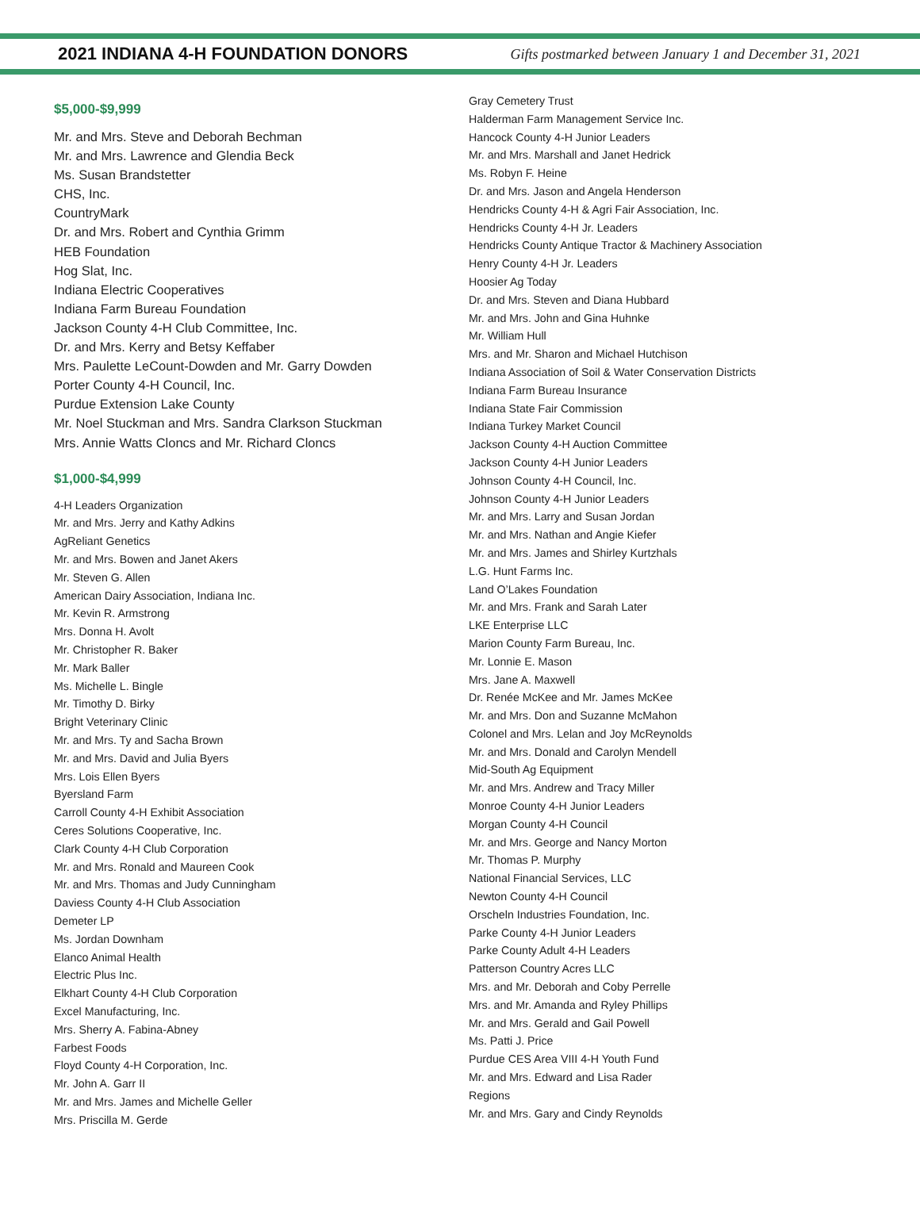2021 INDIANA 4-H FOUNDATION DONORS
Gifts postmarked between January 1 and December 31, 2021
$5,000-$9,999
Mr. and Mrs. Steve and Deborah Bechman
Mr. and Mrs. Lawrence and Glendia Beck
Ms. Susan Brandstetter
CHS, Inc.
CountryMark
Dr. and Mrs. Robert and Cynthia Grimm
HEB Foundation
Hog Slat, Inc.
Indiana Electric Cooperatives
Indiana Farm Bureau Foundation
Jackson County 4-H Club Committee, Inc.
Dr. and Mrs. Kerry and Betsy Keffaber
Mrs. Paulette LeCount-Dowden and Mr. Garry Dowden
Porter County 4-H Council, Inc.
Purdue Extension Lake County
Mr. Noel Stuckman and Mrs. Sandra Clarkson Stuckman
Mrs. Annie Watts Cloncs and Mr. Richard Cloncs
$1,000-$4,999
4-H Leaders Organization
Mr. and Mrs. Jerry and Kathy Adkins
AgReliant Genetics
Mr. and Mrs. Bowen and Janet Akers
Mr. Steven G. Allen
American Dairy Association, Indiana Inc.
Mr. Kevin R. Armstrong
Mrs. Donna H. Avolt
Mr. Christopher R. Baker
Mr. Mark Baller
Ms. Michelle L. Bingle
Mr. Timothy D. Birky
Bright Veterinary Clinic
Mr. and Mrs. Ty and Sacha Brown
Mr. and Mrs. David and Julia Byers
Mrs. Lois Ellen Byers
Byersland Farm
Carroll County 4-H Exhibit Association
Ceres Solutions Cooperative, Inc.
Clark County 4-H Club Corporation
Mr. and Mrs. Ronald and Maureen Cook
Mr. and Mrs. Thomas and Judy Cunningham
Daviess County 4-H Club Association
Demeter LP
Ms. Jordan Downham
Elanco Animal Health
Electric Plus Inc.
Elkhart County 4-H Club Corporation
Excel Manufacturing, Inc.
Mrs. Sherry A. Fabina-Abney
Farbest Foods
Floyd County 4-H Corporation, Inc.
Mr. John A. Garr II
Mr. and Mrs. James and Michelle Geller
Mrs. Priscilla M. Gerde
Gray Cemetery Trust
Halderman Farm Management Service Inc.
Hancock County 4-H Junior Leaders
Mr. and Mrs. Marshall and Janet Hedrick
Ms. Robyn F. Heine
Dr. and Mrs. Jason and Angela Henderson
Hendricks County 4-H & Agri Fair Association, Inc.
Hendricks County 4-H Jr. Leaders
Hendricks County Antique Tractor & Machinery Association
Henry County 4-H Jr. Leaders
Hoosier Ag Today
Dr. and Mrs. Steven and Diana Hubbard
Mr. and Mrs. John and Gina Huhnke
Mr. William Hull
Mrs. and Mr. Sharon and Michael Hutchison
Indiana Association of Soil & Water Conservation Districts
Indiana Farm Bureau Insurance
Indiana State Fair Commission
Indiana Turkey Market Council
Jackson County 4-H Auction Committee
Jackson County 4-H Junior Leaders
Johnson County 4-H Council, Inc.
Johnson County 4-H Junior Leaders
Mr. and Mrs. Larry and Susan Jordan
Mr. and Mrs. Nathan and Angie Kiefer
Mr. and Mrs. James and Shirley Kurtzhals
L.G. Hunt Farms Inc.
Land O’Lakes Foundation
Mr. and Mrs. Frank and Sarah Later
LKE Enterprise LLC
Marion County Farm Bureau, Inc.
Mr. Lonnie E. Mason
Mrs. Jane A. Maxwell
Dr. Renée McKee and Mr. James McKee
Mr. and Mrs. Don and Suzanne McMahon
Colonel and Mrs. Lelan and Joy McReynolds
Mr. and Mrs. Donald and Carolyn Mendell
Mid-South Ag Equipment
Mr. and Mrs. Andrew and Tracy Miller
Monroe County 4-H Junior Leaders
Morgan County 4-H Council
Mr. and Mrs. George and Nancy Morton
Mr. Thomas P. Murphy
National Financial Services, LLC
Newton County 4-H Council
Orscheln Industries Foundation, Inc.
Parke County 4-H Junior Leaders
Parke County Adult 4-H Leaders
Patterson Country Acres LLC
Mrs. and Mr. Deborah and Coby Perrelle
Mrs. and Mr. Amanda and Ryley Phillips
Mr. and Mrs. Gerald and Gail Powell
Ms. Patti J. Price
Purdue CES Area VIII 4-H Youth Fund
Mr. and Mrs. Edward and Lisa Rader
Regions
Mr. and Mrs. Gary and Cindy Reynolds